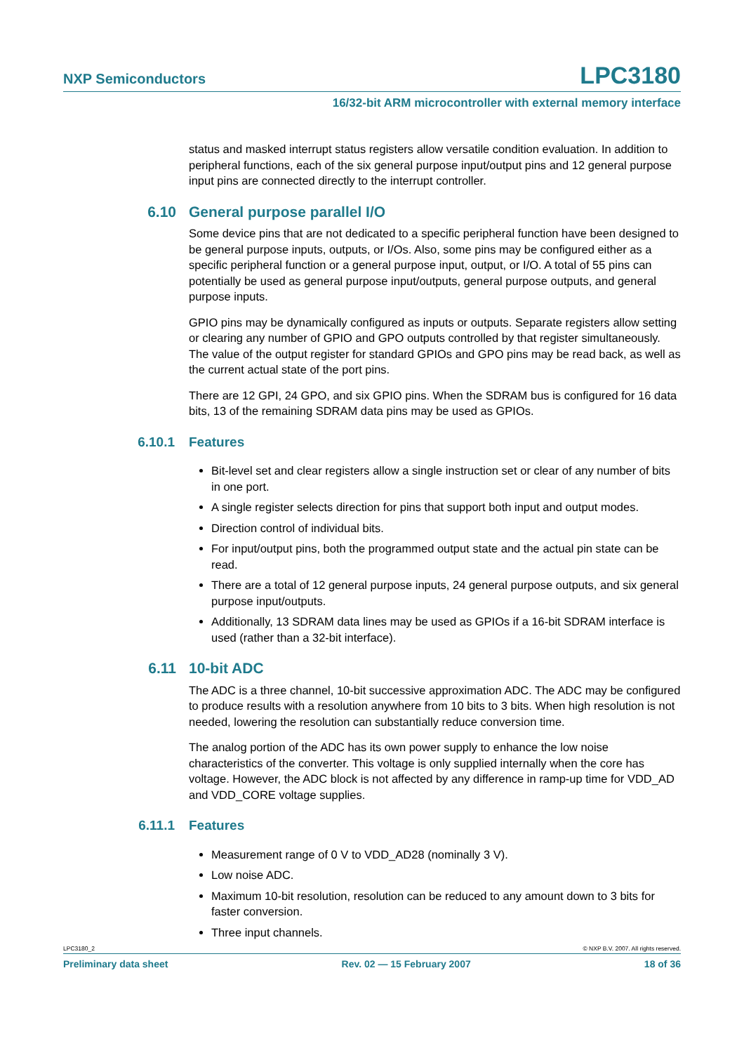NXP Semiconductors LPC3180
16/32-bit ARM microcontroller with external memory interface
status and masked interrupt status registers allow versatile condition evaluation. In addition to peripheral functions, each of the six general purpose input/output pins and 12 general purpose input pins are connected directly to the interrupt controller.
6.10 General purpose parallel I/O
Some device pins that are not dedicated to a specific peripheral function have been designed to be general purpose inputs, outputs, or I/Os. Also, some pins may be configured either as a specific peripheral function or a general purpose input, output, or I/O. A total of 55 pins can potentially be used as general purpose input/outputs, general purpose outputs, and general purpose inputs.
GPIO pins may be dynamically configured as inputs or outputs. Separate registers allow setting or clearing any number of GPIO and GPO outputs controlled by that register simultaneously. The value of the output register for standard GPIOs and GPO pins may be read back, as well as the current actual state of the port pins.
There are 12 GPI, 24 GPO, and six GPIO pins. When the SDRAM bus is configured for 16 data bits, 13 of the remaining SDRAM data pins may be used as GPIOs.
6.10.1 Features
Bit-level set and clear registers allow a single instruction set or clear of any number of bits in one port.
A single register selects direction for pins that support both input and output modes.
Direction control of individual bits.
For input/output pins, both the programmed output state and the actual pin state can be read.
There are a total of 12 general purpose inputs, 24 general purpose outputs, and six general purpose input/outputs.
Additionally, 13 SDRAM data lines may be used as GPIOs if a 16-bit SDRAM interface is used (rather than a 32-bit interface).
6.11 10-bit ADC
The ADC is a three channel, 10-bit successive approximation ADC. The ADC may be configured to produce results with a resolution anywhere from 10 bits to 3 bits. When high resolution is not needed, lowering the resolution can substantially reduce conversion time.
The analog portion of the ADC has its own power supply to enhance the low noise characteristics of the converter. This voltage is only supplied internally when the core has voltage. However, the ADC block is not affected by any difference in ramp-up time for VDD_AD and VDD_CORE voltage supplies.
6.11.1 Features
Measurement range of 0 V to VDD_AD28 (nominally 3 V).
Low noise ADC.
Maximum 10-bit resolution, resolution can be reduced to any amount down to 3 bits for faster conversion.
Three input channels.
LPC3180_2 © NXP B.V. 2007. All rights reserved.
Preliminary data sheet Rev. 02 — 15 February 2007 18 of 36